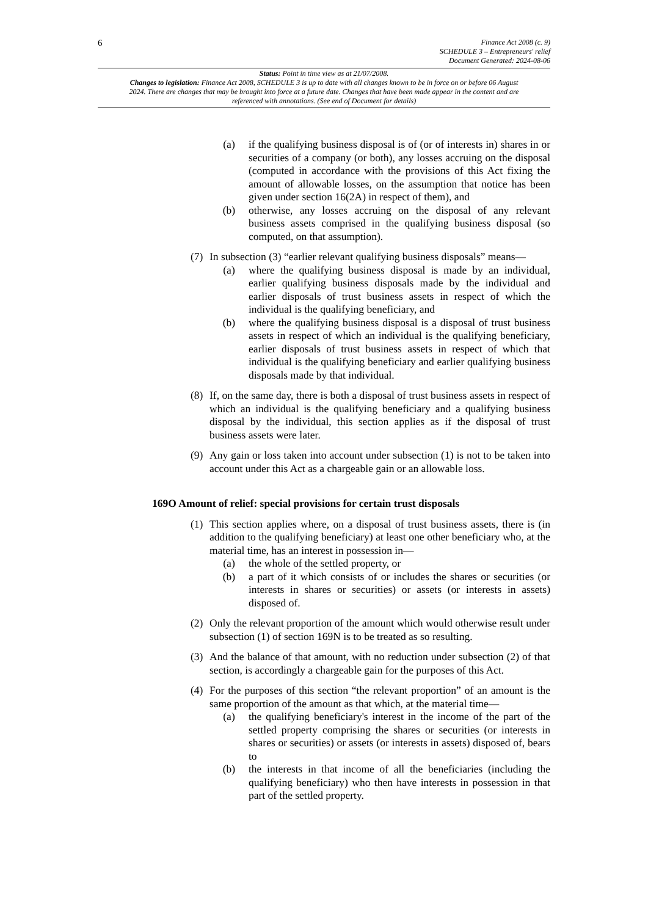6
Finance Act 2008 (c. 9)
SCHEDULE 3 – Entrepreneurs' relief
Document Generated: 2024-08-06
Status: Point in time view as at 21/07/2008.
Changes to legislation: Finance Act 2008, SCHEDULE 3 is up to date with all changes known to be in force on or before 06 August 2024. There are changes that may be brought into force at a future date. Changes that have been made appear in the content and are referenced with annotations. (See end of Document for details)
(a) if the qualifying business disposal is of (or of interests in) shares in or securities of a company (or both), any losses accruing on the disposal (computed in accordance with the provisions of this Act fixing the amount of allowable losses, on the assumption that notice has been given under section 16(2A) in respect of them), and
(b) otherwise, any losses accruing on the disposal of any relevant business assets comprised in the qualifying business disposal (so computed, on that assumption).
(7)
In subsection (3) “earlier relevant qualifying business disposals” means—
(a) where the qualifying business disposal is made by an individual, earlier qualifying business disposals made by the individual and earlier disposals of trust business assets in respect of which the individual is the qualifying beneficiary, and
(b) where the qualifying business disposal is a disposal of trust business assets in respect of which an individual is the qualifying beneficiary, earlier disposals of trust business assets in respect of which that individual is the qualifying beneficiary and earlier qualifying business disposals made by that individual.
(8)
If, on the same day, there is both a disposal of trust business assets in respect of which an individual is the qualifying beneficiary and a qualifying business disposal by the individual, this section applies as if the disposal of trust business assets were later.
(9)
Any gain or loss taken into account under subsection (1) is not to be taken into account under this Act as a chargeable gain or an allowable loss.
169O Amount of relief: special provisions for certain trust disposals
(1)
This section applies where, on a disposal of trust business assets, there is (in addition to the qualifying beneficiary) at least one other beneficiary who, at the material time, has an interest in possession in—
(a) the whole of the settled property, or
(b) a part of it which consists of or includes the shares or securities (or interests in shares or securities) or assets (or interests in assets) disposed of.
(2)
Only the relevant proportion of the amount which would otherwise result under subsection (1) of section 169N is to be treated as so resulting.
(3)
And the balance of that amount, with no reduction under subsection (2) of that section, is accordingly a chargeable gain for the purposes of this Act.
(4)
For the purposes of this section “the relevant proportion” of an amount is the same proportion of the amount as that which, at the material time—
(a) the qualifying beneficiary's interest in the income of the part of the settled property comprising the shares or securities (or interests in shares or securities) or assets (or interests in assets) disposed of, bears to
(b) the interests in that income of all the beneficiaries (including the qualifying beneficiary) who then have interests in possession in that part of the settled property.